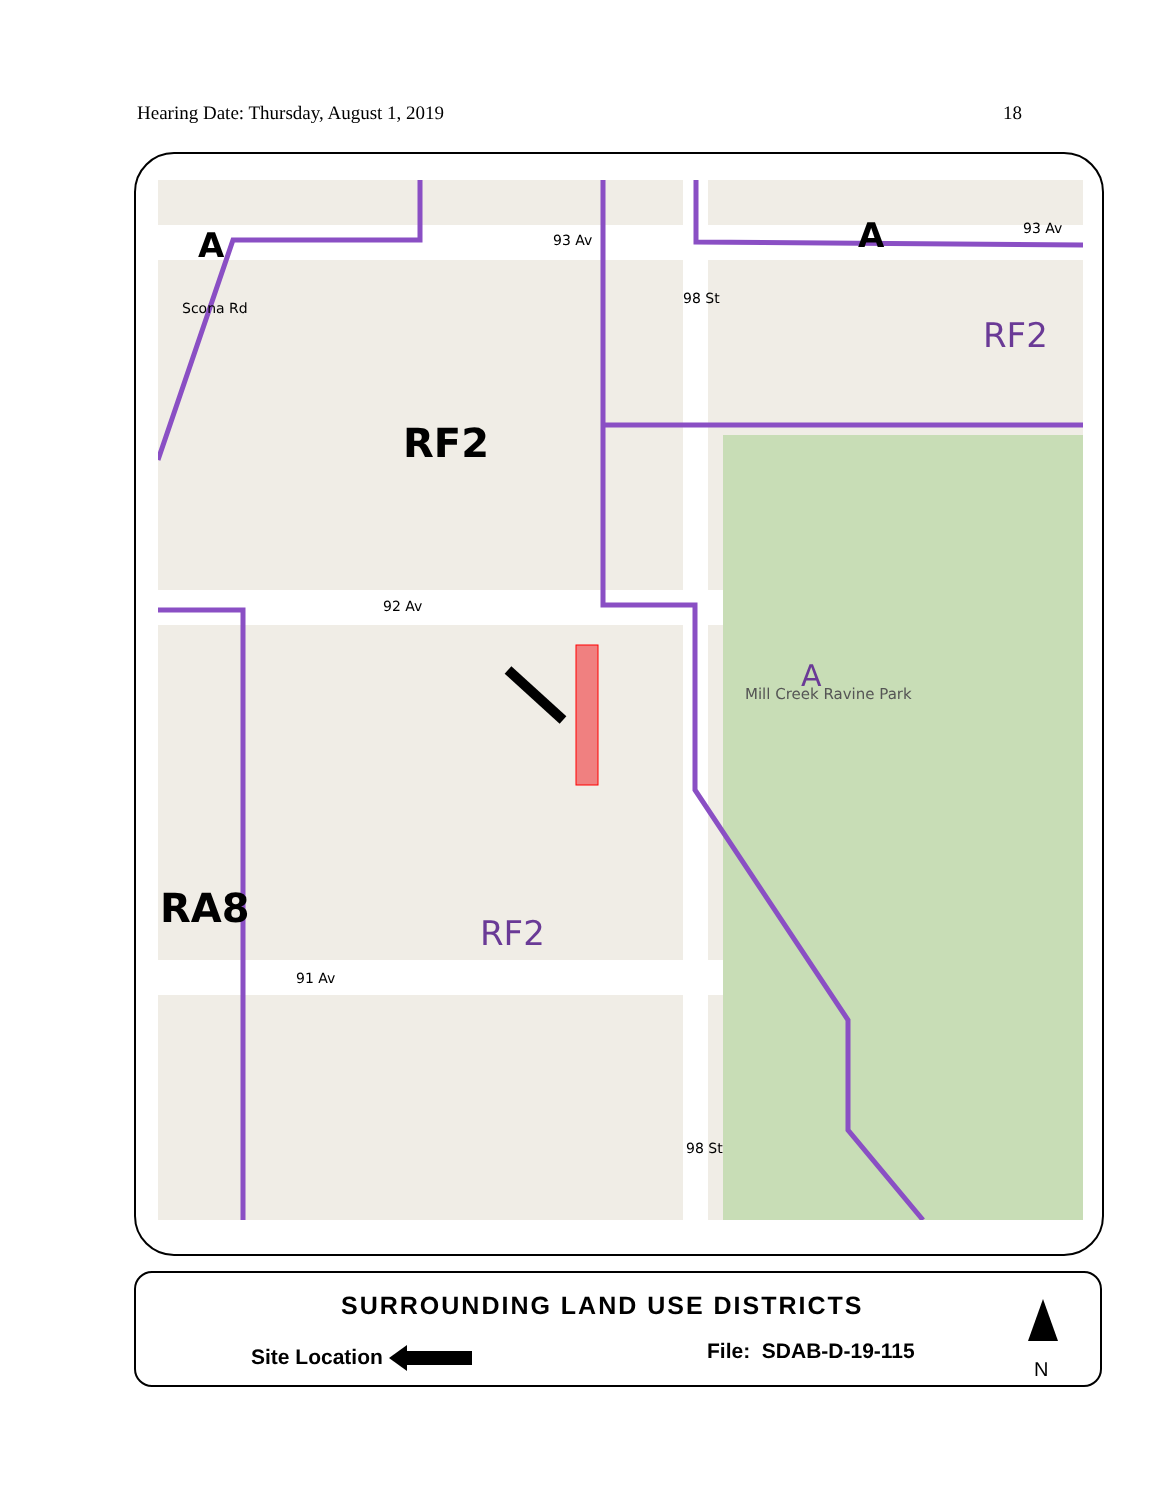Hearing Date: Thursday, August 1, 2019 18
A 93 Av A 93 Av
Scona Rd
98 St
RF2
RF2
92 Av
A
Mill Creek Ravine Park
RA8
RF2
91 Av
98 St
SURROUNDING LAND USE DISTRICTS
Site Location File: SDAB-D-19-115
N